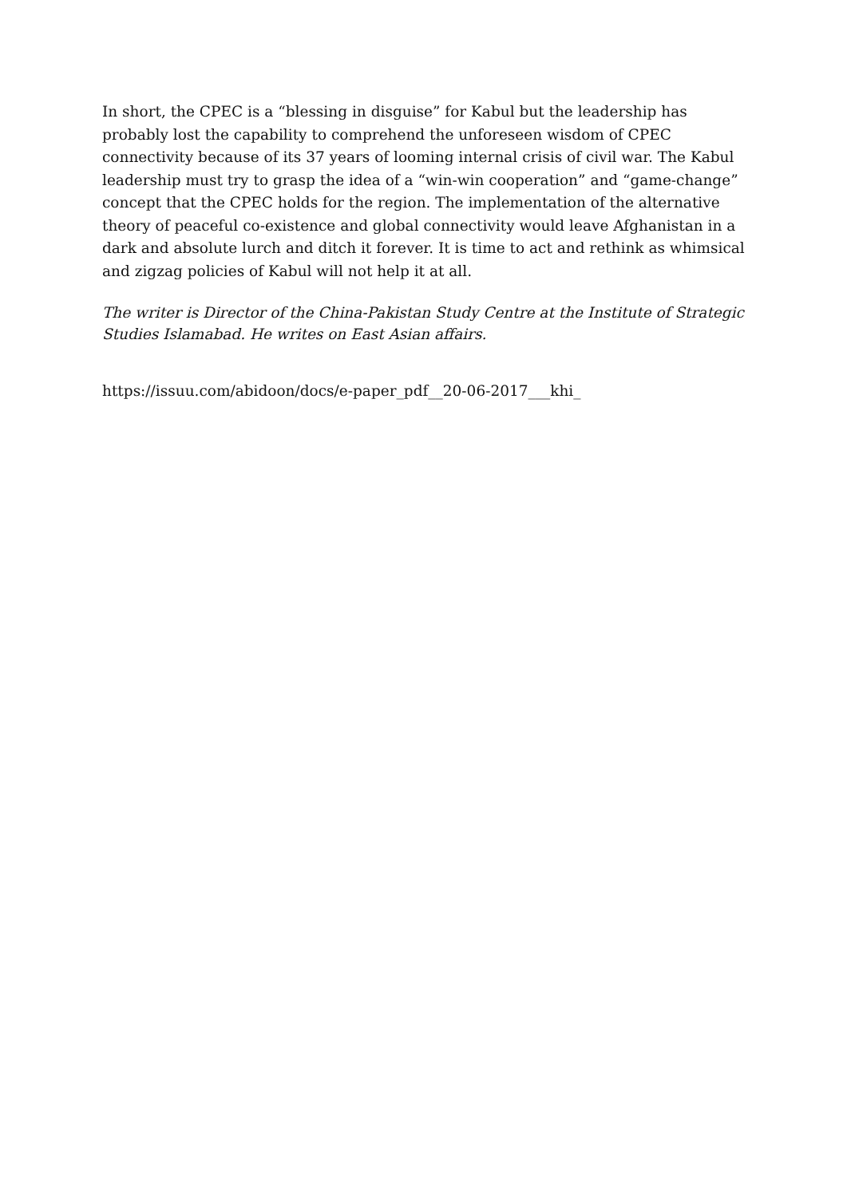In short, the CPEC is a “blessing in disguise” for Kabul but the leadership has probably lost the capability to comprehend the unforeseen wisdom of CPEC connectivity because of its 37 years of looming internal crisis of civil war. The Kabul leadership must try to grasp the idea of a “win-win cooperation” and “game-change” concept that the CPEC holds for the region. The implementation of the alternative theory of peaceful co-existence and global connectivity would leave Afghanistan in a dark and absolute lurch and ditch it forever. It is time to act and rethink as whimsical and zigzag policies of Kabul will not help it at all.
The writer is Director of the China-Pakistan Study Centre at the Institute of Strategic Studies Islamabad. He writes on East Asian affairs.
https://issuu.com/abidoon/docs/e-paper_pdf__20-06-2017___khi_